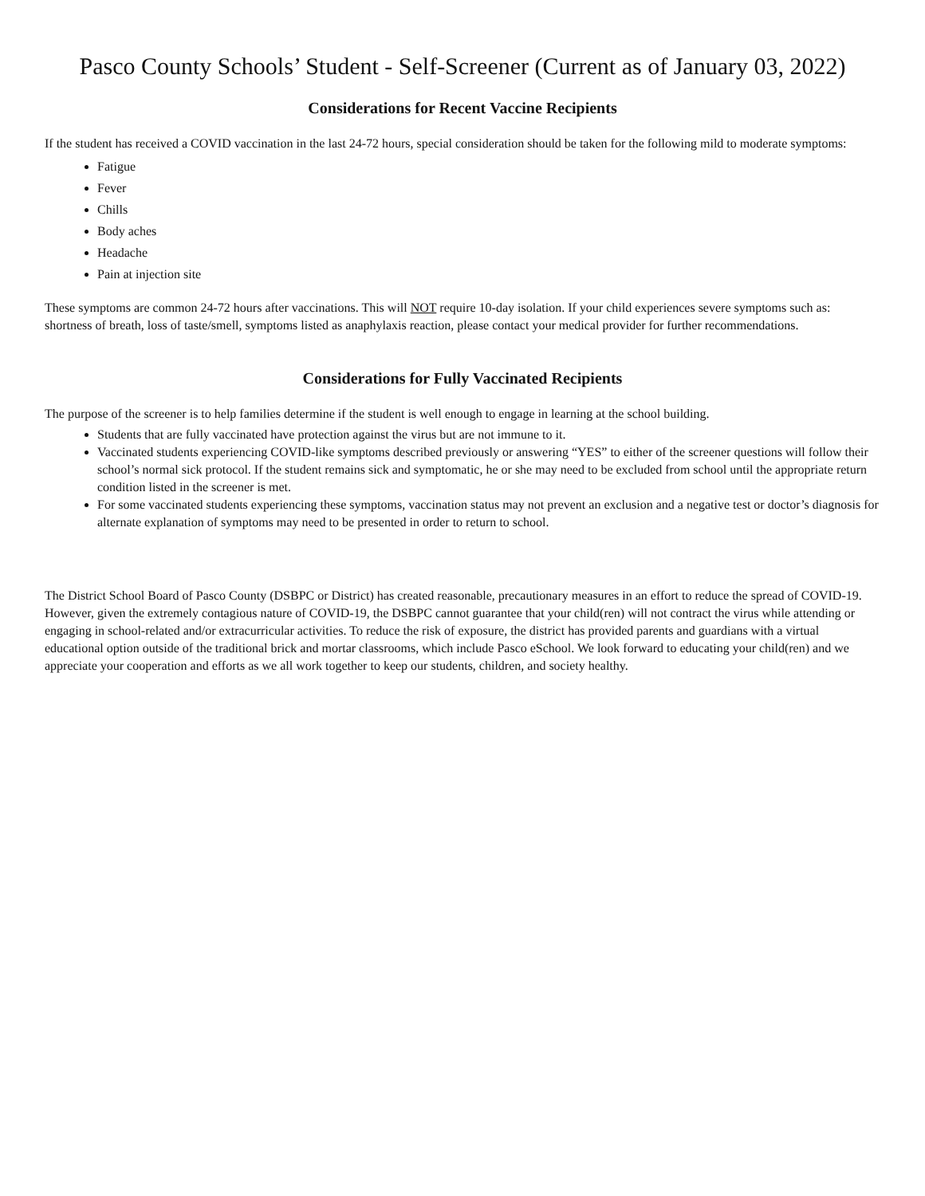Pasco County Schools’ Student - Self-Screener (Current as of January 03, 2022)
Considerations for Recent Vaccine Recipients
If the student has received a COVID vaccination in the last 24-72 hours, special consideration should be taken for the following mild to moderate symptoms:
Fatigue
Fever
Chills
Body aches
Headache
Pain at injection site
These symptoms are common 24-72 hours after vaccinations. This will NOT require 10-day isolation. If your child experiences severe symptoms such as: shortness of breath, loss of taste/smell, symptoms listed as anaphylaxis reaction, please contact your medical provider for further recommendations.
Considerations for Fully Vaccinated Recipients
The purpose of the screener is to help families determine if the student is well enough to engage in learning at the school building.
Students that are fully vaccinated have protection against the virus but are not immune to it.
Vaccinated students experiencing COVID-like symptoms described previously or answering “YES” to either of the screener questions will follow their school’s normal sick protocol. If the student remains sick and symptomatic, he or she may need to be excluded from school until the appropriate return condition listed in the screener is met.
For some vaccinated students experiencing these symptoms, vaccination status may not prevent an exclusion and a negative test or doctor’s diagnosis for alternate explanation of symptoms may need to be presented in order to return to school.
The District School Board of Pasco County (DSBPC or District) has created reasonable, precautionary measures in an effort to reduce the spread of COVID-19. However, given the extremely contagious nature of COVID-19, the DSBPC cannot guarantee that your child(ren) will not contract the virus while attending or engaging in school-related and/or extracurricular activities. To reduce the risk of exposure, the district has provided parents and guardians with a virtual educational option outside of the traditional brick and mortar classrooms, which include Pasco eSchool. We look forward to educating your child(ren) and we appreciate your cooperation and efforts as we all work together to keep our students, children, and society healthy.